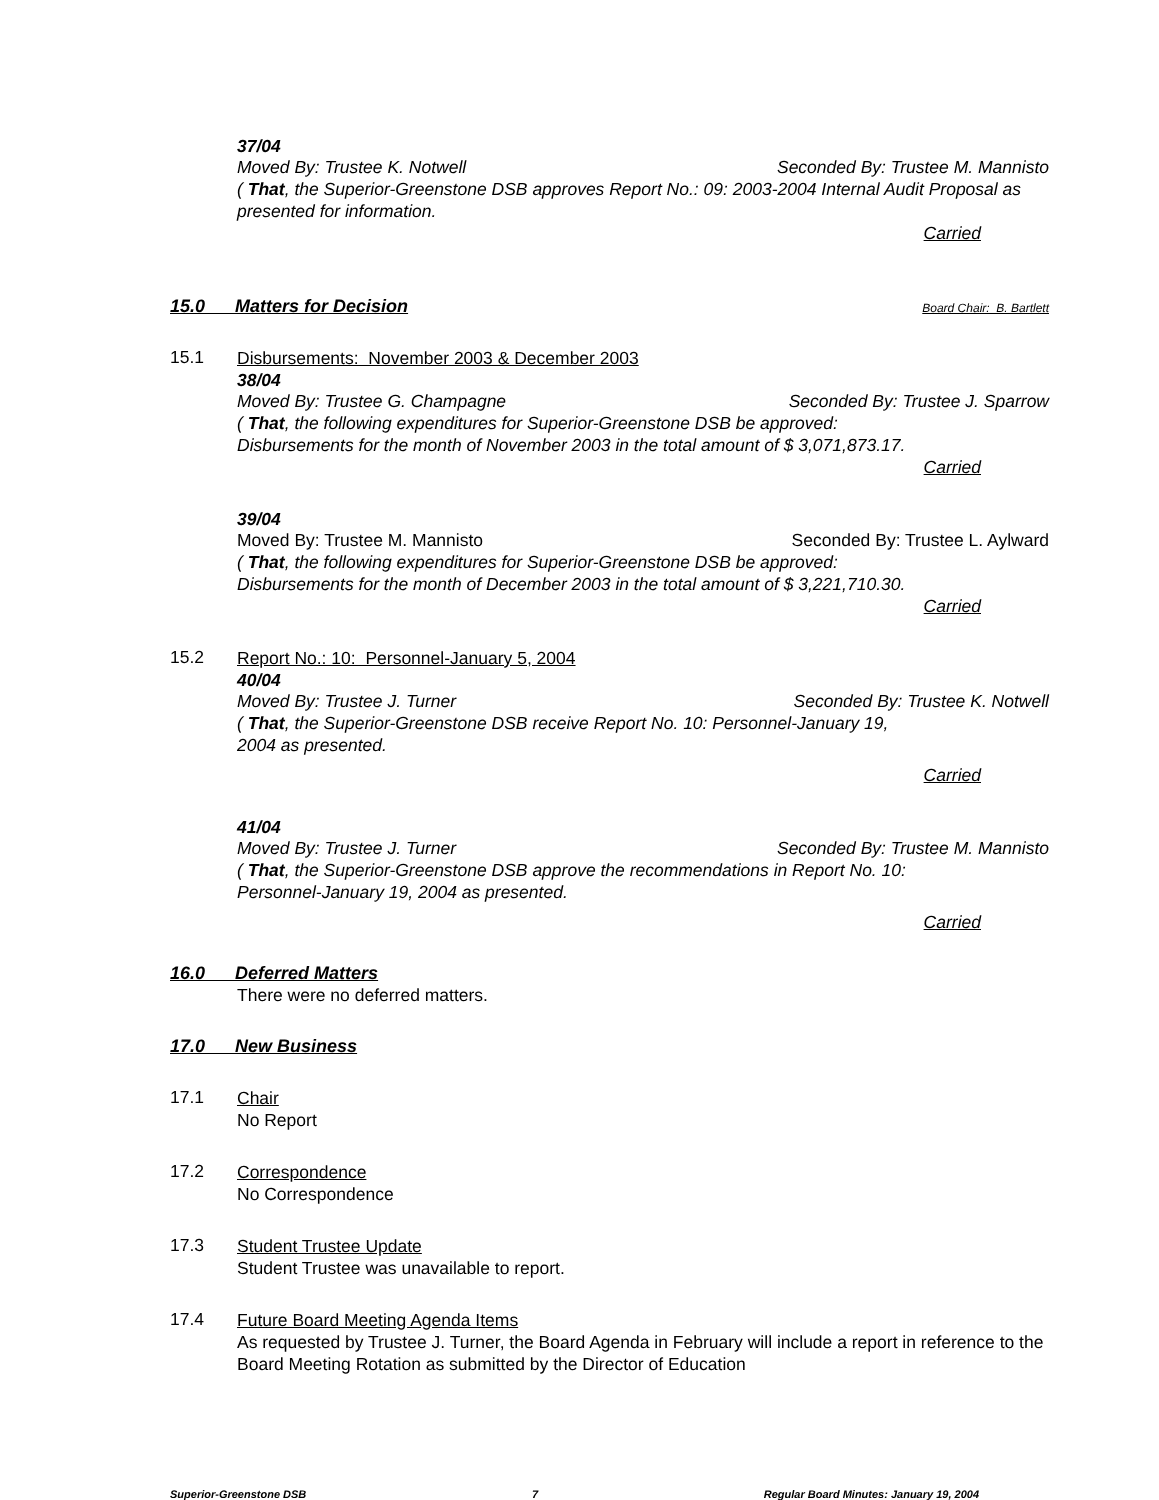37/04
Moved By: Trustee K. Notwell Seconded By: Trustee M. Mannisto
( That, the Superior-Greenstone DSB approves Report No.: 09: 2003-2004 Internal Audit Proposal as presented for information.
Carried
15.0 Matters for Decision Board Chair: B. Bartlett
15.1
Disbursements: November 2003 & December 2003
38/04
Moved By: Trustee G. Champagne Seconded By: Trustee J. Sparrow
( That, the following expenditures for Superior-Greenstone DSB be approved:
Disbursements for the month of November 2003 in the total amount of $ 3,071,873.17.
Carried
39/04
Moved By: Trustee M. Mannisto Seconded By: Trustee L. Aylward
( That, the following expenditures for Superior-Greenstone DSB be approved:
Disbursements for the month of December 2003 in the total amount of $ 3,221,710.30.
Carried
15.2
Report No.: 10: Personnel-January 5, 2004
40/04
Moved By: Trustee J. Turner Seconded By: Trustee K. Notwell
( That, the Superior-Greenstone DSB receive Report No. 10: Personnel-January 19,
2004 as presented.
Carried
41/04
Moved By: Trustee J. Turner Seconded By: Trustee M. Mannisto
( That, the Superior-Greenstone DSB approve the recommendations in Report No. 10:
Personnel-January 19, 2004 as presented.
Carried
16.0 Deferred Matters
There were no deferred matters.
17.0 New Business
17.1
Chair
No Report
17.2
Correspondence
No Correspondence
17.3
Student Trustee Update
Student Trustee was unavailable to report.
17.4
Future Board Meeting Agenda Items
As requested by Trustee J. Turner, the Board Agenda in February will include a report in reference to the Board Meeting Rotation as submitted by the Director of Education
Superior-Greenstone DSB 7 Regular Board Minutes: January 19, 2004